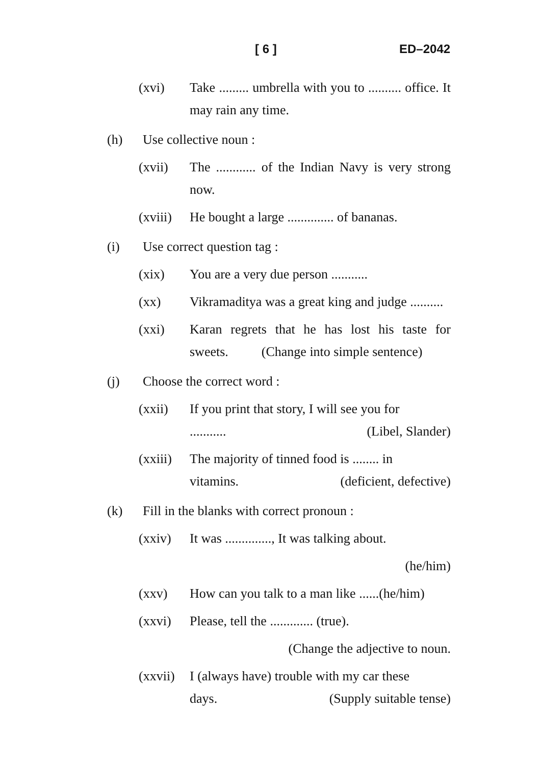[ 6 ] ED–2042
(xvi) Take ......... umbrella with you to .......... office. It may rain any time.
(h) Use collective noun :
(xvii) The ............ of the Indian Navy is very strong now.
(xviii) He bought a large .............. of bananas.
(i) Use correct question tag :
(xix) You are a very due person ...........
(xx) Vikramaditya was a great king and judge ..........
(xxi) Karan regrets that he has lost his taste for sweets. (Change into simple sentence)
(j) Choose the correct word :
(xxii) If you print that story, I will see you for
........... (Libel, Slander)
(xxiii) The majority of tinned food is ........ in
vitamins. (deficient, defective)
(k) Fill in the blanks with correct pronoun :
(xxiv) It was .............., It was talking about.
(he/him)
(xxv) How can you talk to a man like ......(he/him)
(xxvi) Please, tell the ............. (true).
(Change the adjective to noun.
(xxvii) I (always have) trouble with my car these
days. (Supply suitable tense)